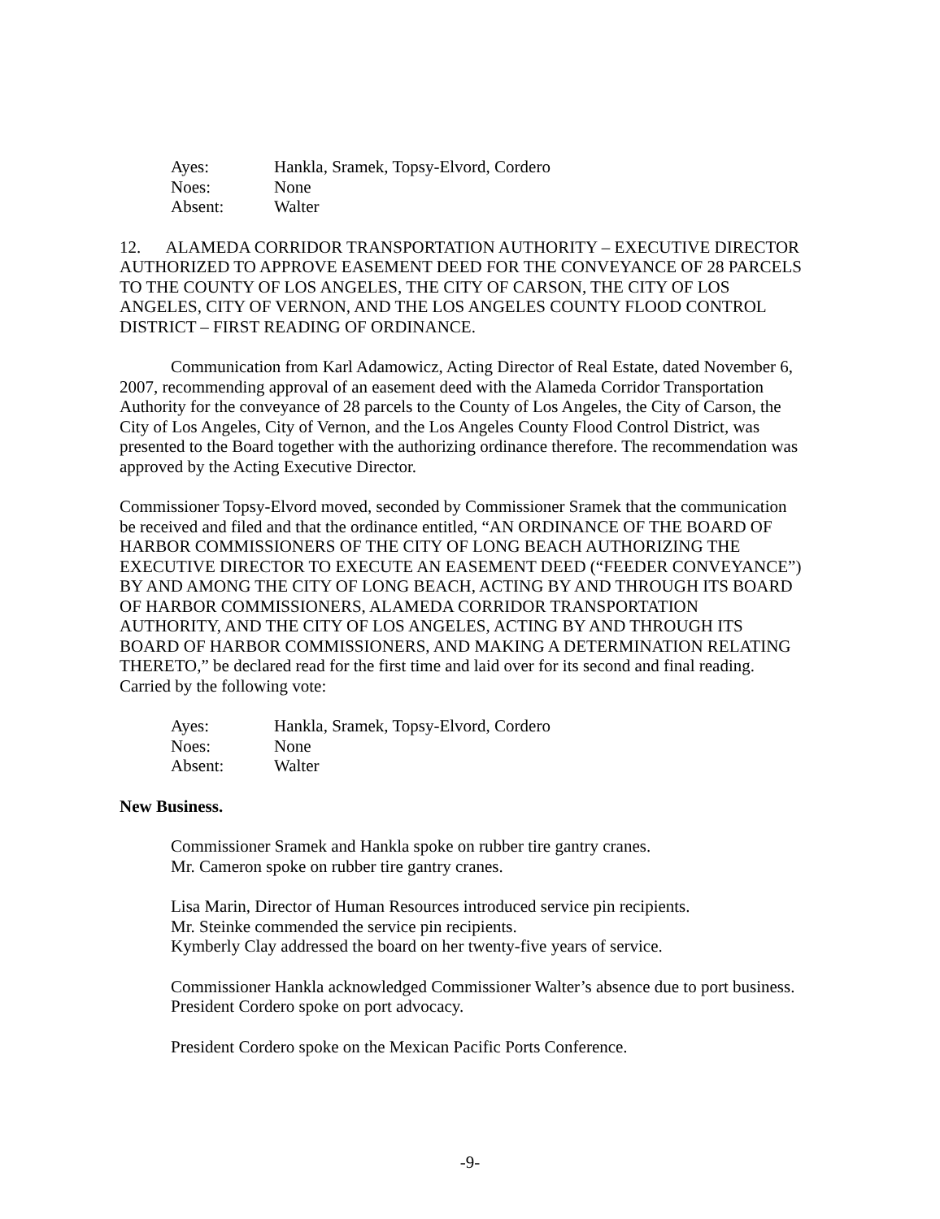Ayes: Hankla, Sramek, Topsy-Elvord, Cordero
Noes: None
Absent: Walter
12. ALAMEDA CORRIDOR TRANSPORTATION AUTHORITY – EXECUTIVE DIRECTOR AUTHORIZED TO APPROVE EASEMENT DEED FOR THE CONVEYANCE OF 28 PARCELS TO THE COUNTY OF LOS ANGELES, THE CITY OF CARSON, THE CITY OF LOS ANGELES, CITY OF VERNON, AND THE LOS ANGELES COUNTY FLOOD CONTROL DISTRICT – FIRST READING OF ORDINANCE.
Communication from Karl Adamowicz, Acting Director of Real Estate, dated November 6, 2007, recommending approval of an easement deed with the Alameda Corridor Transportation Authority for the conveyance of 28 parcels to the County of Los Angeles, the City of Carson, the City of Los Angeles, City of Vernon, and the Los Angeles County Flood Control District, was presented to the Board together with the authorizing ordinance therefore. The recommendation was approved by the Acting Executive Director.
Commissioner Topsy-Elvord moved, seconded by Commissioner Sramek that the communication be received and filed and that the ordinance entitled, “AN ORDINANCE OF THE BOARD OF HARBOR COMMISSIONERS OF THE CITY OF LONG BEACH AUTHORIZING THE EXECUTIVE DIRECTOR TO EXECUTE AN EASEMENT DEED (“FEEDER CONVEYANCE”) BY AND AMONG THE CITY OF LONG BEACH, ACTING BY AND THROUGH ITS BOARD OF HARBOR COMMISSIONERS, ALAMEDA CORRIDOR TRANSPORTATION AUTHORITY, AND THE CITY OF LOS ANGELES, ACTING BY AND THROUGH ITS BOARD OF HARBOR COMMISSIONERS, AND MAKING A DETERMINATION RELATING THERETO,” be declared read for the first time and laid over for its second and final reading. Carried by the following vote:
Ayes: Hankla, Sramek, Topsy-Elvord, Cordero
Noes: None
Absent: Walter
New Business.
Commissioner Sramek and Hankla spoke on rubber tire gantry cranes.
Mr. Cameron spoke on rubber tire gantry cranes.
Lisa Marin, Director of Human Resources introduced service pin recipients.
Mr. Steinke commended the service pin recipients.
Kymberly Clay addressed the board on her twenty-five years of service.
Commissioner Hankla acknowledged Commissioner Walter’s absence due to port business.
President Cordero spoke on port advocacy.
President Cordero spoke on the Mexican Pacific Ports Conference.
-9-